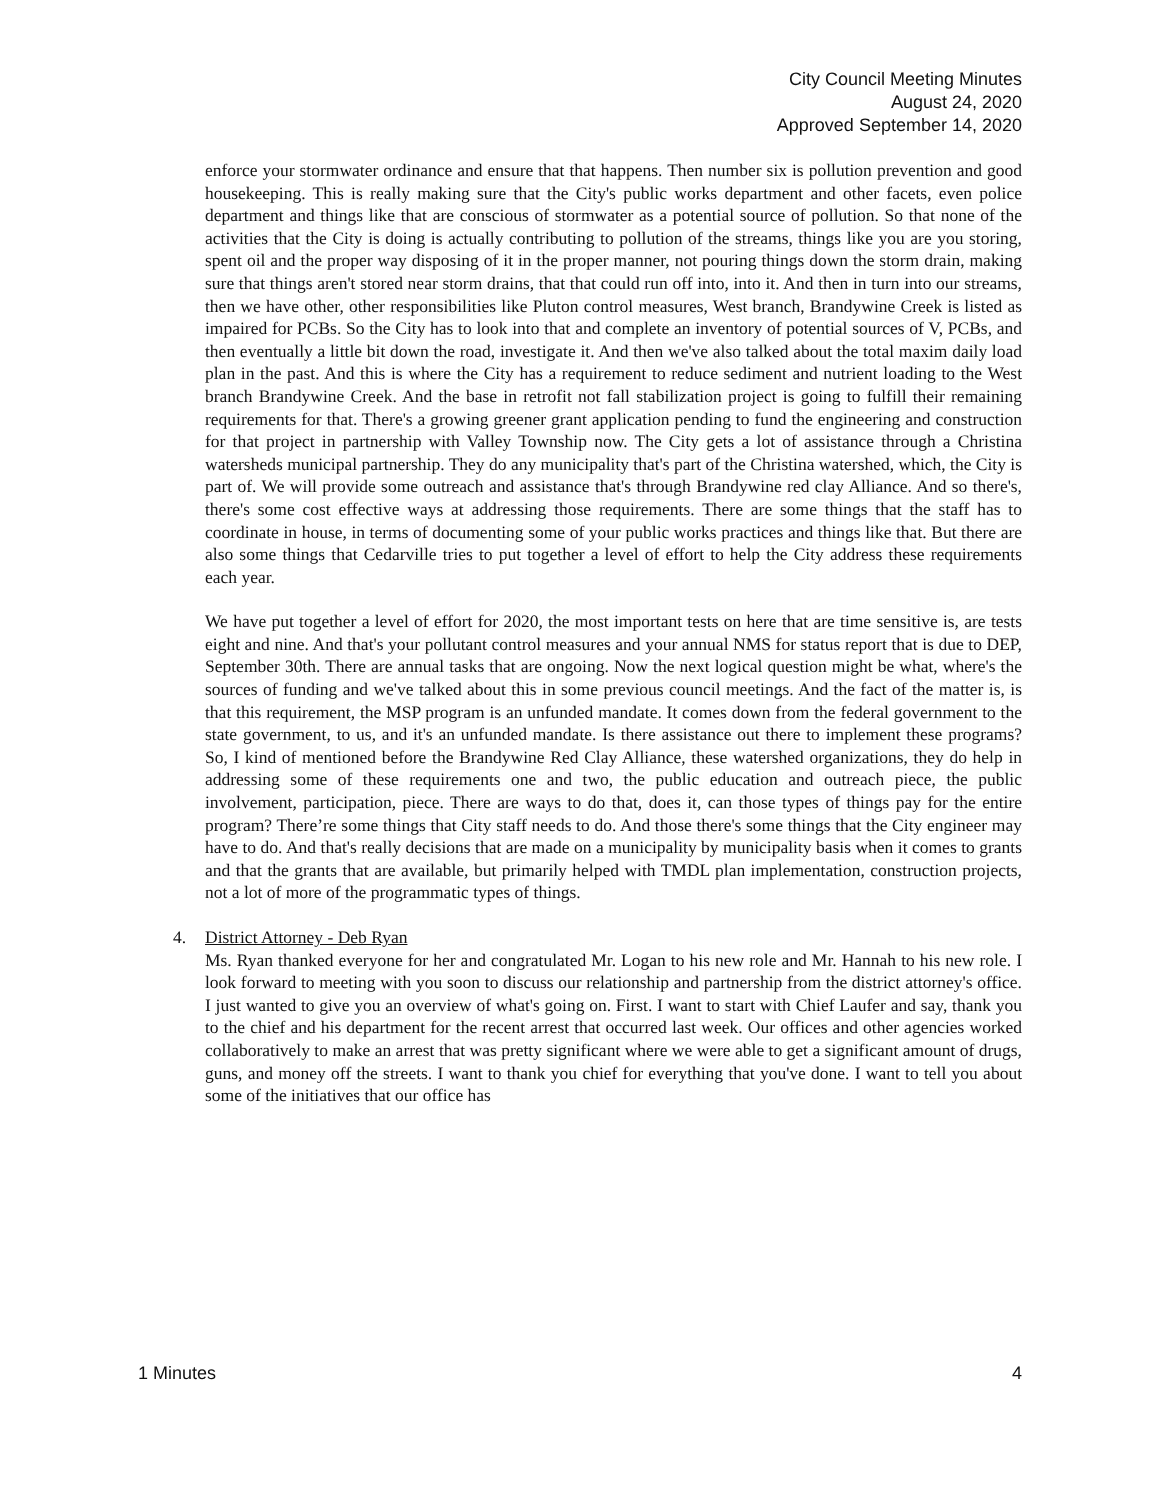City Council Meeting Minutes
August 24, 2020
Approved September 14, 2020
enforce your stormwater ordinance and ensure that that happens. Then number six is pollution prevention and good housekeeping. This is really making sure that the City's public works department and other facets, even police department and things like that are conscious of stormwater as a potential source of pollution. So that none of the activities that the City is doing is actually contributing to pollution of the streams, things like you are you storing, spent oil and the proper way disposing of it in the proper manner, not pouring things down the storm drain, making sure that things aren't stored near storm drains, that that could run off into, into it. And then in turn into our streams, then we have other, other responsibilities like Pluton control measures, West branch, Brandywine Creek is listed as impaired for PCBs. So the City has to look into that and complete an inventory of potential sources of V, PCBs, and then eventually a little bit down the road, investigate it. And then we've also talked about the total maxim daily load plan in the past. And this is where the City has a requirement to reduce sediment and nutrient loading to the West branch Brandywine Creek. And the base in retrofit not fall stabilization project is going to fulfill their remaining requirements for that. There's a growing greener grant application pending to fund the engineering and construction for that project in partnership with Valley Township now. The City gets a lot of assistance through a Christina watersheds municipal partnership. They do any municipality that's part of the Christina watershed, which, the City is part of. We will provide some outreach and assistance that's through Brandywine red clay Alliance. And so there's, there's some cost effective ways at addressing those requirements. There are some things that the staff has to coordinate in house, in terms of documenting some of your public works practices and things like that. But there are also some things that Cedarville tries to put together a level of effort to help the City address these requirements each year.
We have put together a level of effort for 2020, the most important tests on here that are time sensitive is, are tests eight and nine. And that's your pollutant control measures and your annual NMS for status report that is due to DEP, September 30th. There are annual tasks that are ongoing. Now the next logical question might be what, where's the sources of funding and we've talked about this in some previous council meetings. And the fact of the matter is, is that this requirement, the MSP program is an unfunded mandate. It comes down from the federal government to the state government, to us, and it's an unfunded mandate. Is there assistance out there to implement these programs? So, I kind of mentioned before the Brandywine Red Clay Alliance, these watershed organizations, they do help in addressing some of these requirements one and two, the public education and outreach piece, the public involvement, participation, piece. There are ways to do that, does it, can those types of things pay for the entire program? There’re some things that City staff needs to do. And those there's some things that the City engineer may have to do. And that's really decisions that are made on a municipality by municipality basis when it comes to grants and that the grants that are available, but primarily helped with TMDL plan implementation, construction projects, not a lot of more of the programmatic types of things.
4. District Attorney - Deb Ryan
Ms. Ryan thanked everyone for her and congratulated Mr. Logan to his new role and Mr. Hannah to his new role. I look forward to meeting with you soon to discuss our relationship and partnership from the district attorney's office. I just wanted to give you an overview of what's going on. First. I want to start with Chief Laufer and say, thank you to the chief and his department for the recent arrest that occurred last week. Our offices and other agencies worked collaboratively to make an arrest that was pretty significant where we were able to get a significant amount of drugs, guns, and money off the streets. I want to thank you chief for everything that you've done. I want to tell you about some of the initiatives that our office has
1 Minutes 4